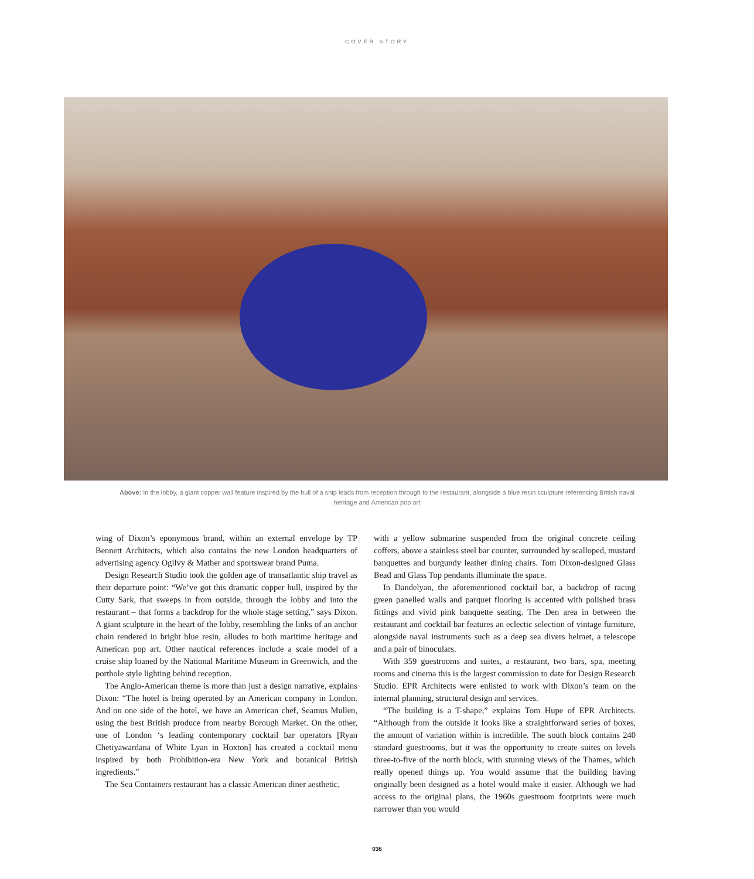COVER STORY
Above: In the lobby, a giant copper wall feature inspired by the hull of a ship leads from reception through to the restaurant, alongside a blue resin sculpture referencing British naval heritage and American pop art
wing of Dixon’s eponymous brand, within an external envelope by TP Bennett Architects, which also contains the new London headquarters of advertising agency Ogilvy & Mather and sportswear brand Puma.
Design Research Studio took the golden age of transatlantic ship travel as their departure point: “We’ve got this dramatic copper hull, inspired by the Cutty Sark, that sweeps in from outside, through the lobby and into the restaurant – that forms a backdrop for the whole stage setting,” says Dixon. A giant sculpture in the heart of the lobby, resembling the links of an anchor chain rendered in bright blue resin, alludes to both maritime heritage and American pop art. Other nautical references include a scale model of a cruise ship loaned by the National Maritime Museum in Greenwich, and the porthole style lighting behind reception.
The Anglo-American theme is more than just a design narrative, explains Dixon: “The hotel is being operated by an American company in London. And on one side of the hotel, we have an American chef, Seamus Mullen, using the best British produce from nearby Borough Market. On the other, one of London ‘s leading contemporary cocktail bar operators [Ryan Chetiyawardana of White Lyan in Hoxton] has created a cocktail menu inspired by both Prohibition-era New York and botanical British ingredients.”
The Sea Containers restaurant has a classic American diner aesthetic,
with a yellow submarine suspended from the original concrete ceiling coffers, above a stainless steel bar counter, surrounded by scalloped, mustard banquettes and burgundy leather dining chairs. Tom Dixon-designed Glass Bead and Glass Top pendants illuminate the space.
In Dandelyan, the aforementioned cocktail bar, a backdrop of racing green panelled walls and parquet flooring is accented with polished brass fittings and vivid pink banquette seating. The Den area in between the restaurant and cocktail bar features an eclectic selection of vintage furniture, alongside naval instruments such as a deep sea divers helmet, a telescope and a pair of binoculars.
With 359 guestrooms and suites, a restaurant, two bars, spa, meeting rooms and cinema this is the largest commission to date for Design Research Studio. EPR Architects were enlisted to work with Dixon’s team on the internal planning, structural design and services.
“The building is a T-shape,” explains Tom Hupe of EPR Architects. “Although from the outside it looks like a straightforward series of boxes, the amount of variation within is incredible. The south block contains 240 standard guestrooms, but it was the opportunity to create suites on levels three-to-five of the north block, with stunning views of the Thames, which really opened things up. You would assume that the building having originally been designed as a hotel would make it easier. Although we had access to the original plans, the 1960s guestroom footprints were much narrower than you would
036